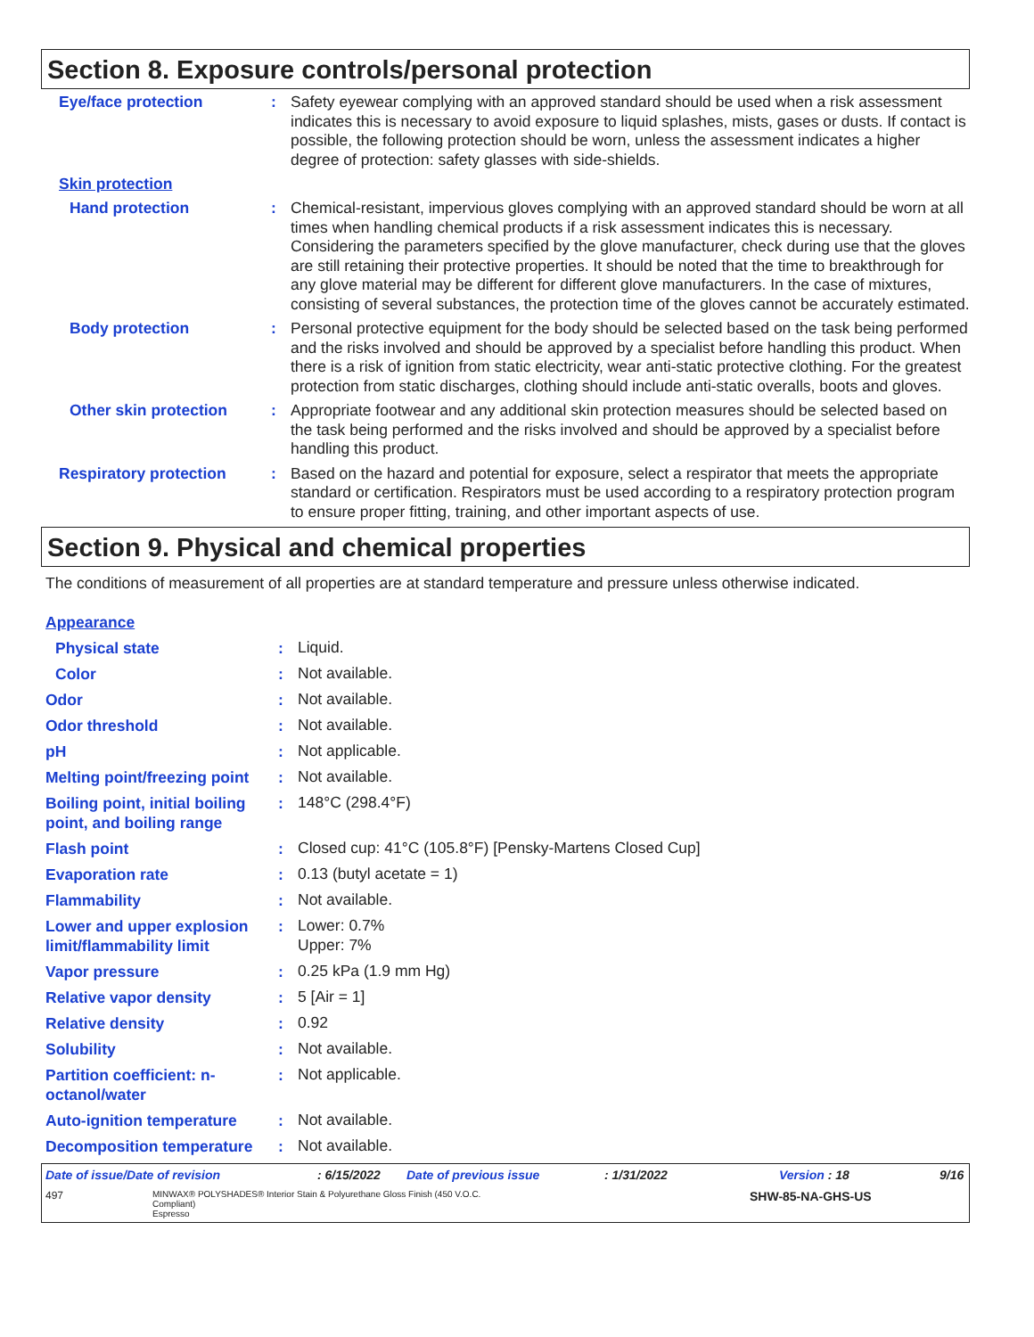Section 8. Exposure controls/personal protection
Eye/face protection :
Safety eyewear complying with an approved standard should be used when a risk assessment indicates this is necessary to avoid exposure to liquid splashes, mists, gases or dusts. If contact is possible, the following protection should be worn, unless the assessment indicates a higher degree of protection: safety glasses with side-shields.
Skin protection
Hand protection :
Chemical-resistant, impervious gloves complying with an approved standard should be worn at all times when handling chemical products if a risk assessment indicates this is necessary. Considering the parameters specified by the glove manufacturer, check during use that the gloves are still retaining their protective properties. It should be noted that the time to breakthrough for any glove material may be different for different glove manufacturers. In the case of mixtures, consisting of several substances, the protection time of the gloves cannot be accurately estimated.
Body protection :
Personal protective equipment for the body should be selected based on the task being performed and the risks involved and should be approved by a specialist before handling this product. When there is a risk of ignition from static electricity, wear anti-static protective clothing. For the greatest protection from static discharges, clothing should include anti-static overalls, boots and gloves.
Other skin protection :
Appropriate footwear and any additional skin protection measures should be selected based on the task being performed and the risks involved and should be approved by a specialist before handling this product.
Respiratory protection :
Based on the hazard and potential for exposure, select a respirator that meets the appropriate standard or certification. Respirators must be used according to a respiratory protection program to ensure proper fitting, training, and other important aspects of use.
Section 9. Physical and chemical properties
The conditions of measurement of all properties are at standard temperature and pressure unless otherwise indicated.
Appearance
Physical state :
Liquid.
Color :
Not available.
Odor :
Not available.
Odor threshold :
Not available.
pH :
Not applicable.
Melting point/freezing point
:
Not available.
Boiling point, initial boiling point, and boiling range
:
148°C (298.4°F)
Flash point :
Closed cup: 41°C (105.8°F) [Pensky-Martens Closed Cup]
Evaporation rate :
0.13 (butyl acetate = 1)
Flammability :
Not available.
Lower and upper explosion limit/flammability limit
:
Lower: 0.7%
Upper: 7%
Vapor pressure :
0.25 kPa (1.9 mm Hg)
Relative vapor density :
5 [Air = 1]
Relative density :
0.92
Solubility :
Not available.
Partition coefficient: n-octanol/water
:
Not applicable.
Auto-ignition temperature :
Not available.
Decomposition temperature :
Not available.
Date of issue/Date of revision: 6/15/2022 Date of previous issue: 1/31/2022 Version : 18 9/16
497 MINWAX® POLYSHADES® Interior Stain & Polyurethane Gloss Finish (450 V.O.C. Compliant)
Espresso SHW-85-NA-GHS-US